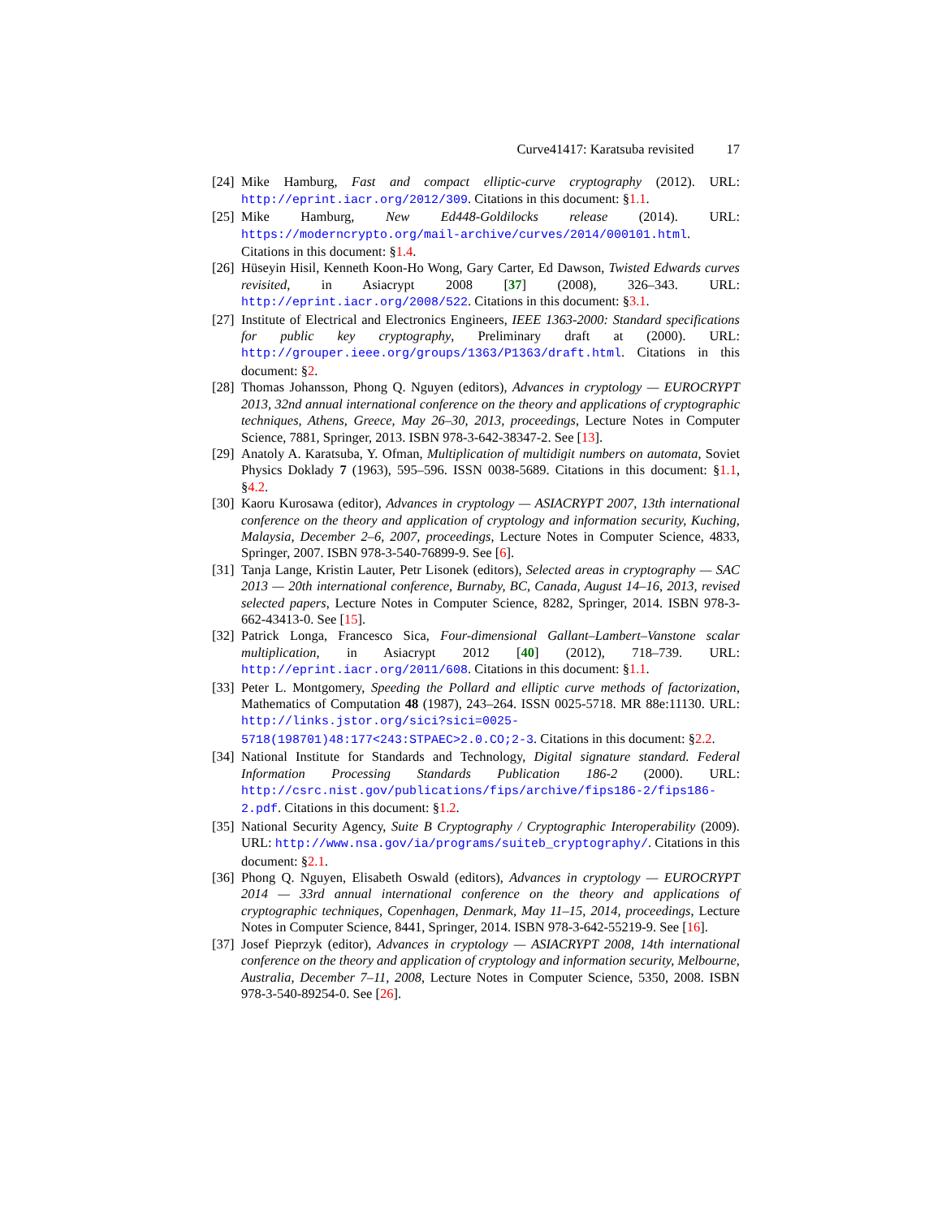Curve41417: Karatsuba revisited 17
[24]
Mike Hamburg, Fast and compact elliptic-curve cryptography (2012). URL: http://eprint.iacr.org/2012/309. Citations in this document: §1.1.
[25]
Mike Hamburg, New Ed448-Goldilocks release (2014). URL: https://moderncrypto.org/mail-archive/curves/2014/000101.html. Citations in this document: §1.4.
[26]
Hüseyin Hisil, Kenneth Koon-Ho Wong, Gary Carter, Ed Dawson, Twisted Edwards curves revisited, in Asiacrypt 2008 [37] (2008), 326–343. URL: http://eprint.iacr.org/2008/522. Citations in this document: §3.1.
[27]
Institute of Electrical and Electronics Engineers, IEEE 1363-2000: Standard specifications for public key cryptography, Preliminary draft at (2000). URL: http://grouper.ieee.org/groups/1363/P1363/draft.html. Citations in this document: §2.
[28]
Thomas Johansson, Phong Q. Nguyen (editors), Advances in cryptology — EUROCRYPT 2013, 32nd annual international conference on the theory and applications of cryptographic techniques, Athens, Greece, May 26–30, 2013, proceedings, Lecture Notes in Computer Science, 7881, Springer, 2013. ISBN 978-3-642-38347-2. See [13].
[29]
Anatoly A. Karatsuba, Y. Ofman, Multiplication of multidigit numbers on automata, Soviet Physics Doklady 7 (1963), 595–596. ISSN 0038-5689. Citations in this document: §1.1, §4.2.
[30]
Kaoru Kurosawa (editor), Advances in cryptology — ASIACRYPT 2007, 13th international conference on the theory and application of cryptology and information security, Kuching, Malaysia, December 2–6, 2007, proceedings, Lecture Notes in Computer Science, 4833, Springer, 2007. ISBN 978-3-540-76899-9. See [6].
[31]
Tanja Lange, Kristin Lauter, Petr Lisonek (editors), Selected areas in cryptography — SAC 2013 — 20th international conference, Burnaby, BC, Canada, August 14–16, 2013, revised selected papers, Lecture Notes in Computer Science, 8282, Springer, 2014. ISBN 978-3-662-43413-0. See [15].
[32]
Patrick Longa, Francesco Sica, Four-dimensional Gallant–Lambert–Vanstone scalar multiplication, in Asiacrypt 2012 [40] (2012), 718–739. URL: http://eprint.iacr.org/2011/608. Citations in this document: §1.1.
[33]
Peter L. Montgomery, Speeding the Pollard and elliptic curve methods of factorization, Mathematics of Computation 48 (1987), 243–264. ISSN 0025-5718. MR 88e:11130. URL: http://links.jstor.org/sici?sici=0025-5718(198701)48:177<243:STPAEC>2.0.CO;2-3. Citations in this document: §2.2.
[34]
National Institute for Standards and Technology, Digital signature standard. Federal Information Processing Standards Publication 186-2 (2000). URL: http://csrc.nist.gov/publications/fips/archive/fips186-2/fips186-2.pdf. Citations in this document: §1.2.
[35]
National Security Agency, Suite B Cryptography / Cryptographic Interoperability (2009). URL: http://www.nsa.gov/ia/programs/suiteb_cryptography/. Citations in this document: §2.1.
[36]
Phong Q. Nguyen, Elisabeth Oswald (editors), Advances in cryptology — EUROCRYPT 2014 — 33rd annual international conference on the theory and applications of cryptographic techniques, Copenhagen, Denmark, May 11–15, 2014, proceedings, Lecture Notes in Computer Science, 8441, Springer, 2014. ISBN 978-3-642-55219-9. See [16].
[37]
Josef Pieprzyk (editor), Advances in cryptology — ASIACRYPT 2008, 14th international conference on the theory and application of cryptology and information security, Melbourne, Australia, December 7–11, 2008, Lecture Notes in Computer Science, 5350, 2008. ISBN 978-3-540-89254-0. See [26].